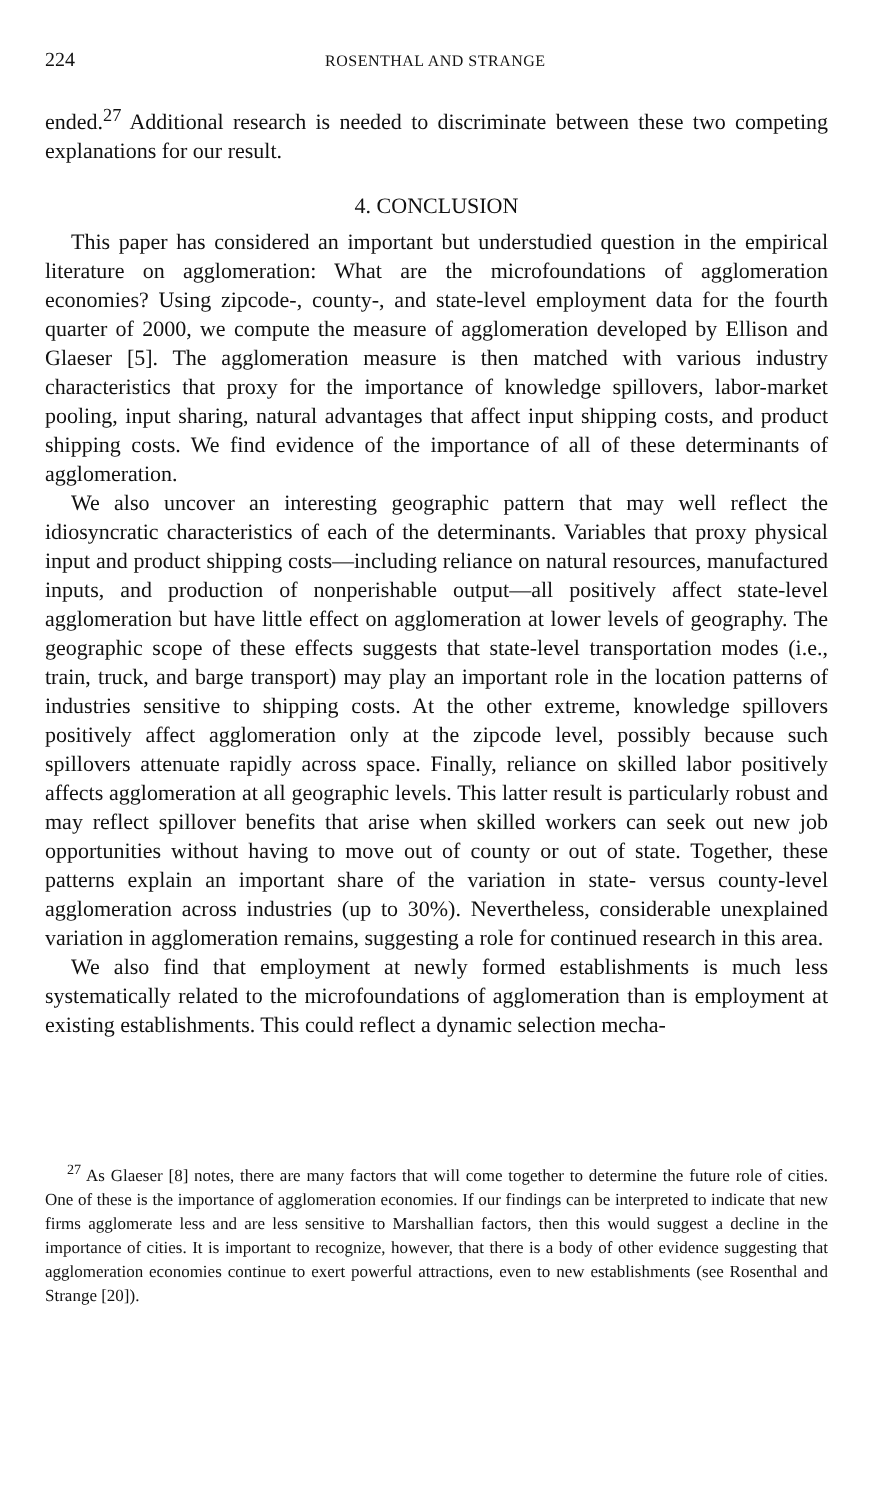224 ROSENTHAL AND STRANGE
ended.<sup>27</sup> Additional research is needed to discriminate between these two competing explanations for our result.
4. CONCLUSION
This paper has considered an important but understudied question in the empirical literature on agglomeration: What are the microfoundations of agglomeration economies? Using zipcode-, county-, and state-level employment data for the fourth quarter of 2000, we compute the measure of agglomeration developed by Ellison and Glaeser [5]. The agglomeration measure is then matched with various industry characteristics that proxy for the importance of knowledge spillovers, labor-market pooling, input sharing, natural advantages that affect input shipping costs, and product shipping costs. We find evidence of the importance of all of these determinants of agglomeration.
We also uncover an interesting geographic pattern that may well reflect the idiosyncratic characteristics of each of the determinants. Variables that proxy physical input and product shipping costs—including reliance on natural resources, manufactured inputs, and production of nonperishable output—all positively affect state-level agglomeration but have little effect on agglomeration at lower levels of geography. The geographic scope of these effects suggests that state-level transportation modes (i.e., train, truck, and barge transport) may play an important role in the location patterns of industries sensitive to shipping costs. At the other extreme, knowledge spillovers positively affect agglomeration only at the zipcode level, possibly because such spillovers attenuate rapidly across space. Finally, reliance on skilled labor positively affects agglomeration at all geographic levels. This latter result is particularly robust and may reflect spillover benefits that arise when skilled workers can seek out new job opportunities without having to move out of county or out of state. Together, these patterns explain an important share of the variation in state- versus county-level agglomeration across industries (up to 30%). Nevertheless, considerable unexplained variation in agglomeration remains, suggesting a role for continued research in this area.
We also find that employment at newly formed establishments is much less systematically related to the microfoundations of agglomeration than is employment at existing establishments. This could reflect a dynamic selection mecha-
<sup>27</sup> As Glaeser [8] notes, there are many factors that will come together to determine the future role of cities. One of these is the importance of agglomeration economies. If our findings can be interpreted to indicate that new firms agglomerate less and are less sensitive to Marshallian factors, then this would suggest a decline in the importance of cities. It is important to recognize, however, that there is a body of other evidence suggesting that agglomeration economies continue to exert powerful attractions, even to new establishments (see Rosenthal and Strange [20]).